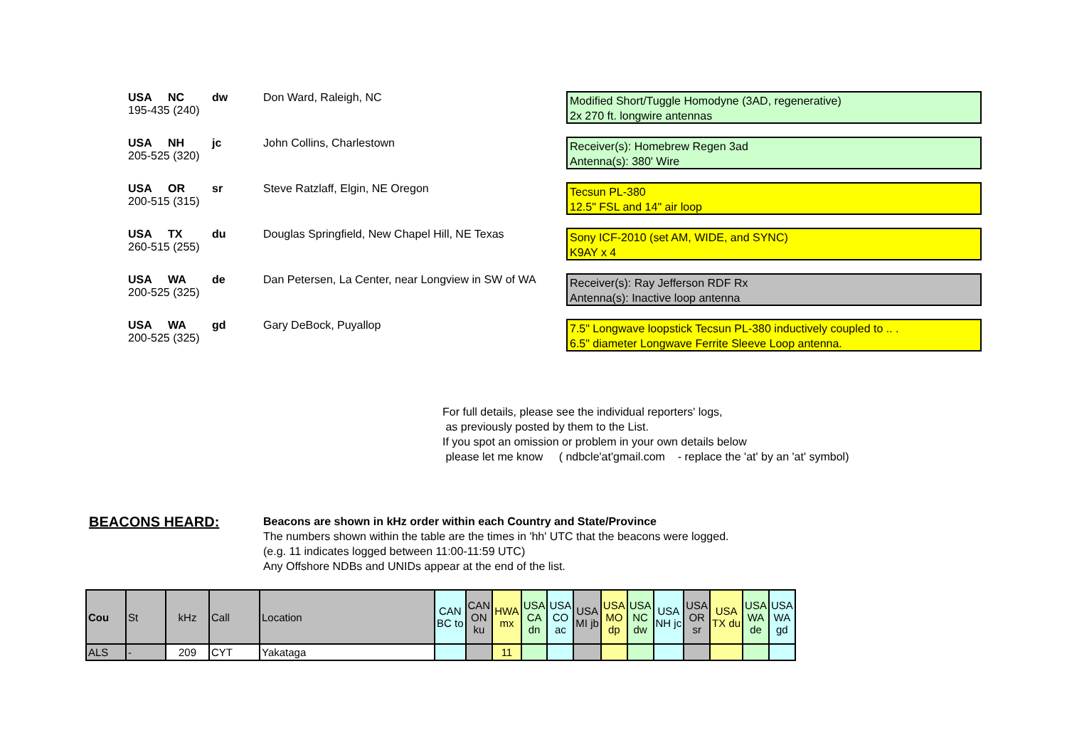USA NC dw Don Ward, Raleigh, NC
195-435 (240)
Modified Short/Tuggle Homodyne (3AD, regenerative)
2x 270 ft. longwire antennas
USA NH jc John Collins, Charlestown
205-525 (320)
Receiver(s): Homebrew Regen 3ad
Antenna(s): 380' Wire
USA OR sr Steve Ratzlaff, Elgin, NE Oregon
200-515 (315)
Tecsun PL-380
12.5" FSL and 14" air loop
USA TX du Douglas Springfield, New Chapel Hill, NE Texas
260-515 (255)
Sony ICF-2010 (set AM, WIDE, and SYNC)
K9AY x 4
USA WA de Dan Petersen, La Center, near Longview in SW of WA
200-525 (325)
Receiver(s): Ray Jefferson RDF Rx
Antenna(s): Inactive loop antenna
USA WA gd Gary DeBock, Puyallop
200-525 (325)
7.5" Longwave loopstick Tecsun PL-380 inductively coupled to .. .
6.5" diameter Longwave Ferrite Sleeve Loop antenna.
For full details, please see the individual reporters' logs,
as previously posted by them to the List.
If you spot an omission or problem in your own details below
please let me know ( ndbcle'at'gmail.com - replace the 'at' by an 'at' symbol)
BEACONS HEARD:
Beacons are shown in kHz order within each Country and State/Province
The numbers shown within the table are the times in 'hh' UTC that the beacons were logged.
(e.g. 11 indicates logged between 11:00-11:59 UTC)
Any Offshore NDBs and UNIDs appear at the end of the list.
| Cou | St | kHz | Call | Location | CAN BC to | CAN ON ku | HWA mx | USA CA dn | USA CO ac | USA MI jb | USA MO dp | USA NC dw | USA NH jc | USA OR sr | USA TX du | USA WA de | USA WA gd |
| --- | --- | --- | --- | --- | --- | --- | --- | --- | --- | --- | --- | --- | --- | --- | --- | --- | --- |
| ALS | - | 209 | CYT | Yakataga | | | 11 | | | | | | | | | | |